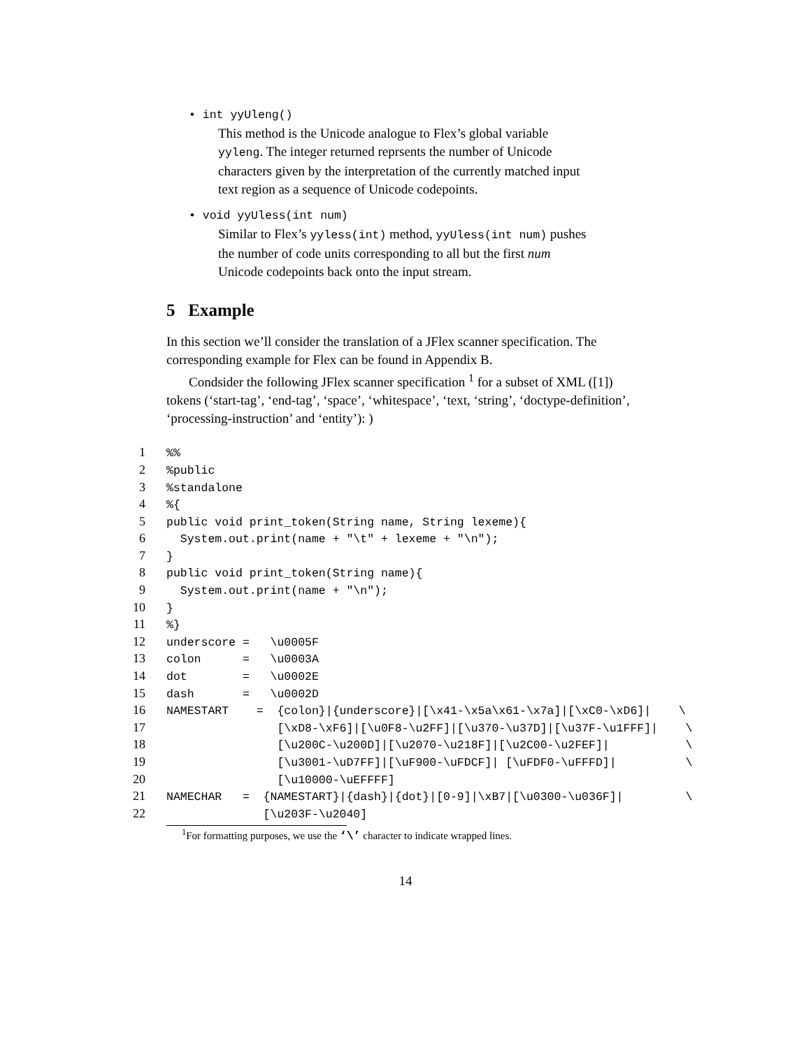• int yyUleng()
This method is the Unicode analogue to Flex’s global variable yyleng. The integer returned reprsents the number of Unicode characters given by the interpretation of the currently matched input text region as a sequence of Unicode codepoints.
• void yyUless(int num)
Similar to Flex’s yyless(int) method, yyUless(int num) pushes the number of code units corresponding to all but the first num Unicode codepoints back onto the input stream.
5 Example
In this section we’ll consider the translation of a JFlex scanner specification. The corresponding example for Flex can be found in Appendix B.
Condsider the following JFlex scanner specification <sup>1</sup> for a subset of XML ([1]) tokens (‘start-tag’, ‘end-tag’, ‘space’, ‘whitespace’, ‘text, ‘string’, ‘doctype-definition’, ‘processing-instruction’ and ‘entity’): )
1%%
2%public
3%standalone
4%{
5public void print_token(String name, String lexeme){
6  System.out.print(name + "\t" + lexeme + "\n");
7}
8public void print_token(String name){
9  System.out.print(name + "\n");
10}
11%}
12underscore =   \u0005F
13colon      =   \u0003A
14dot        =   \u0002E
15dash       =   \u0002D
16 NAMESTART    =  {colon}|{underscore}|[\x41-\x5a\x61-\x7a]|[\xC0-\xD6]|    \
17                [\xD8-\xF6]|[\u0F8-\u2FF]|[\u370-\u37D]|[\u37F-\u1FFF]|    \
18                [\u200C-\u200D]|[\u2070-\u218F]|[\u2C00-\u2FEF]|           \
19                [\u3001-\uD7FF]|[\uF900-\uFDCF]| [\uFDF0-\uFFFD]|          \
20                [\u10000-\uEFFFF]
21 NAMECHAR   =  {NAMESTART}|{dash}|{dot}|[0-9]|\xB7|[\u0300-\u036F]|         \
22              [\u203F-\u2040]
<sup>1</sup> For formatting purposes, we use the ‘\’ character to indicate wrapped lines.
14